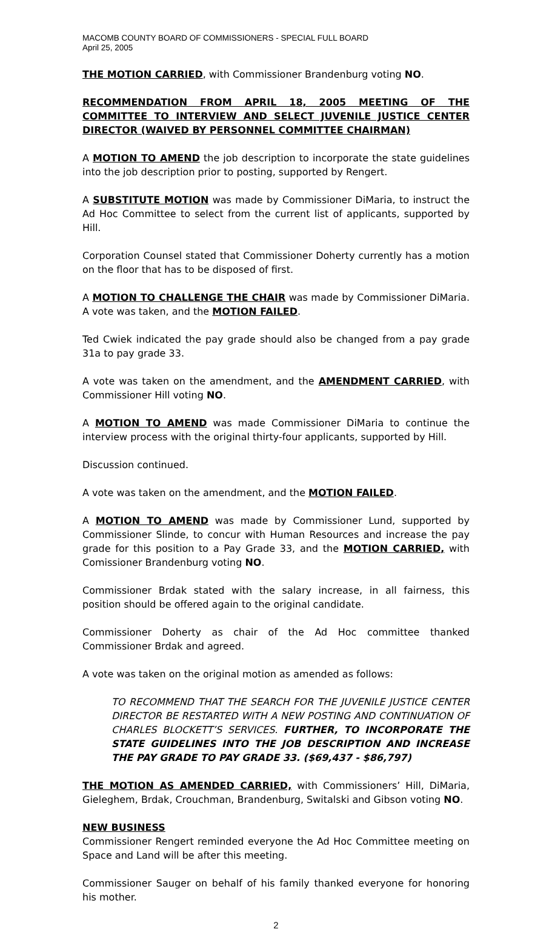MACOMB COUNTY BOARD OF COMMISSIONERS - SPECIAL FULL BOARD
April 25, 2005
THE MOTION CARRIED, with Commissioner Brandenburg voting NO.
RECOMMENDATION FROM APRIL 18, 2005 MEETING OF THE COMMITTEE TO INTERVIEW AND SELECT JUVENILE JUSTICE CENTER DIRECTOR (WAIVED BY PERSONNEL COMMITTEE CHAIRMAN)
A MOTION TO AMEND the job description to incorporate the state guidelines into the job description prior to posting, supported by Rengert.
A SUBSTITUTE MOTION was made by Commissioner DiMaria, to instruct the Ad Hoc Committee to select from the current list of applicants, supported by Hill.
Corporation Counsel stated that Commissioner Doherty currently has a motion on the floor that has to be disposed of first.
A MOTION TO CHALLENGE THE CHAIR was made by Commissioner DiMaria. A vote was taken, and the MOTION FAILED.
Ted Cwiek indicated the pay grade should also be changed from a pay grade 31a to pay grade 33.
A vote was taken on the amendment, and the AMENDMENT CARRIED, with Commissioner Hill voting NO.
A MOTION TO AMEND was made Commissioner DiMaria to continue the interview process with the original thirty-four applicants, supported by Hill.
Discussion continued.
A vote was taken on the amendment, and the MOTION FAILED.
A MOTION TO AMEND was made by Commissioner Lund, supported by Commissioner Slinde, to concur with Human Resources and increase the pay grade for this position to a Pay Grade 33, and the MOTION CARRIED, with Comissioner Brandenburg voting NO.
Commissioner Brdak stated with the salary increase, in all fairness, this position should be offered again to the original candidate.
Commissioner Doherty as chair of the Ad Hoc committee thanked Commissioner Brdak and agreed.
A vote was taken on the original motion as amended as follows:
TO RECOMMEND THAT THE SEARCH FOR THE JUVENILE JUSTICE CENTER DIRECTOR BE RESTARTED WITH A NEW POSTING AND CONTINUATION OF CHARLES BLOCKETT’S SERVICES. FURTHER, TO INCORPORATE THE STATE GUIDELINES INTO THE JOB DESCRIPTION AND INCREASE THE PAY GRADE TO PAY GRADE 33. ($69,437 - $86,797)
THE MOTION AS AMENDED CARRIED, with Commissioners’ Hill, DiMaria, Gieleghem, Brdak, Crouchman, Brandenburg, Switalski and Gibson voting NO.
NEW BUSINESS
Commissioner Rengert reminded everyone the Ad Hoc Committee meeting on Space and Land will be after this meeting.
Commissioner Sauger on behalf of his family thanked everyone for honoring his mother.
2